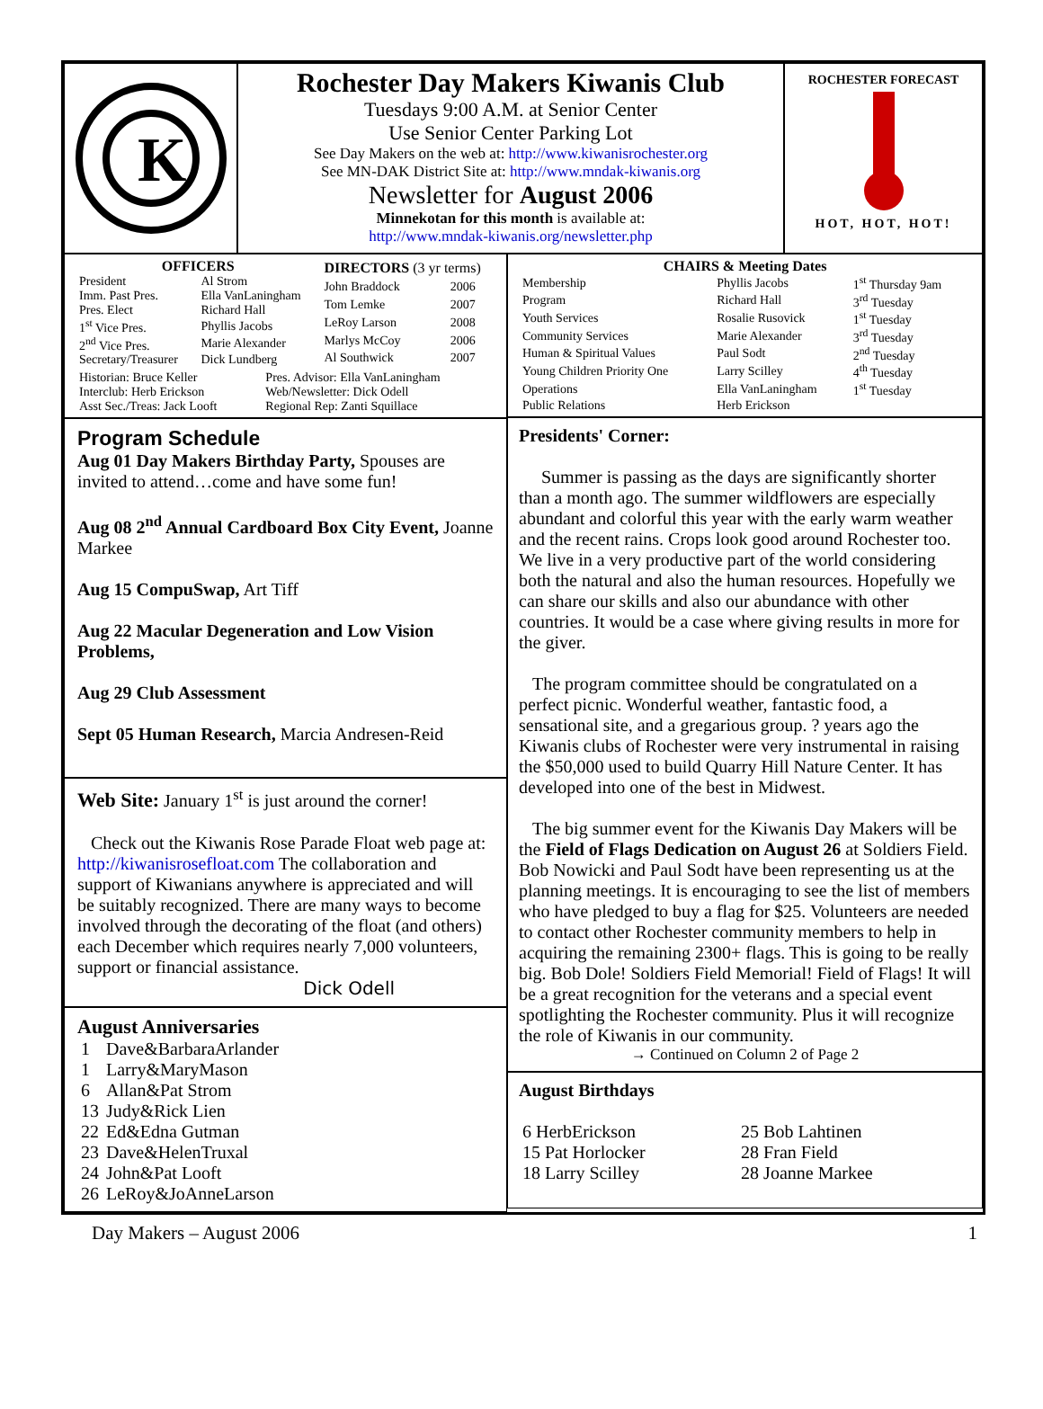K
Rochester Day Makers Kiwanis Club
Tuesdays 9:00 A.M. at Senior Center
Use Senior Center Parking Lot
See Day Makers on the web at: http://www.kiwanisrochester.org
See MN-DAK District Site at: http://www.mndak-kiwanis.org
Newsletter for August 2006
Minnekotan for this month is available at:
http://www.mndak-kiwanis.org/newsletter.php
ROCHESTER FORECAST
HOT, HOT, HOT!
| OFFICERS | |
| --- | --- |
| President | Al Strom |
| Imm. Past Pres. | Ella VanLaningham |
| Pres. Elect | Richard Hall |
| 1<sup>st</sup> Vice Pres. | Phyllis Jacobs |
| 2<sup>nd</sup> Vice Pres. | Marie Alexander |
| Secretary/Treasurer | Dick Lundberg |
| DIRECTORS (3 yr terms) | |
| --- | --- |
| John Braddock | 2006 |
| Tom Lemke | 2007 |
| LeRoy Larson | 2008 |
| Marlys McCoy | 2006 |
| Al Southwick | 2007 |
| Historian: Bruce Keller | Pres. Advisor: Ella VanLaningham |
| Interclub: Herb Erickson | Web/Newsletter: Dick Odell |
| Asst Sec./Treas: Jack Looft | Regional Rep: Zanti Squillace |
Program Schedule
Aug 01 Day Makers Birthday Party, Spouses are invited to attend…come and have some fun!
Aug 08 2<sup>nd</sup> Annual Cardboard Box City Event, Joanne Markee
Aug 15 CompuSwap, Art Tiff
Aug 22 Macular Degeneration and Low Vision Problems,
Aug 29 Club Assessment
Sept 05 Human Research, Marcia Andresen-Reid
Web Site: January 1<sup>st</sup> is just around the corner!
Check out the Kiwanis Rose Parade Float web page at: http://kiwanisrosefloat.com The collaboration and support of Kiwanians anywhere is appreciated and will be suitably recognized. There are many ways to become involved through the decorating of the float (and others) each December which requires nearly 7,000 volunteers, support or financial assistance.
Dick Odell
August Anniversaries
| 1 | Dave&BarbaraArlander |
| 1 | Larry&MaryMason |
| 6 | Allan&Pat Strom |
| 13 | Judy&Rick Lien |
| 22 | Ed&Edna Gutman |
| 23 | Dave&HelenTruxal |
| 24 | John&Pat Looft |
| 26 | LeRoy&JoAnneLarson |
| CHAIRS & Meeting Dates | | |
| --- | --- | --- |
| Membership | Phyllis Jacobs | 1<sup>st</sup> Thursday 9am |
| Program | Richard Hall | 3<sup>rd</sup> Tuesday |
| Youth Services | Rosalie Rusovick | 1<sup>st</sup> Tuesday |
| Community Services | Marie Alexander | 3<sup>rd</sup> Tuesday |
| Human & Spiritual Values | Paul Sodt | 2<sup>nd</sup> Tuesday |
| Young Children Priority One | Larry Scilley | 4<sup>th</sup> Tuesday |
| Operations | Ella VanLaningham | 1<sup>st</sup> Tuesday |
| Public Relations | Herb Erickson | |
Presidents' Corner:
Summer is passing as the days are significantly shorter than a month ago. The summer wildflowers are especially abundant and colorful this year with the early warm weather and the recent rains. Crops look good around Rochester too. We live in a very productive part of the world considering both the natural and also the human resources. Hopefully we can share our skills and also our abundance with other countries. It would be a case where giving results in more for the giver.
The program committee should be congratulated on a perfect picnic. Wonderful weather, fantastic food, a sensational site, and a gregarious group. ? years ago the Kiwanis clubs of Rochester were very instrumental in raising the $50,000 used to build Quarry Hill Nature Center. It has developed into one of the best in Midwest.
The big summer event for the Kiwanis Day Makers will be the Field of Flags Dedication on August 26 at Soldiers Field. Bob Nowicki and Paul Sodt have been representing us at the planning meetings. It is encouraging to see the list of members who have pledged to buy a flag for $25. Volunteers are needed to contact other Rochester community members to help in acquiring the remaining 2300+ flags. This is going to be really big. Bob Dole! Soldiers Field Memorial! Field of Flags! It will be a great recognition for the veterans and a special event spotlighting the Rochester community. Plus it will recognize the role of Kiwanis in our community.
→ Continued on Column 2 of Page 2
August Birthdays
| 6 HerbErickson | 25 Bob Lahtinen |
| 15 Pat Horlocker | 28 Fran Field |
| 18 Larry Scilley | 28 Joanne Markee |
Day Makers – August 2006 1